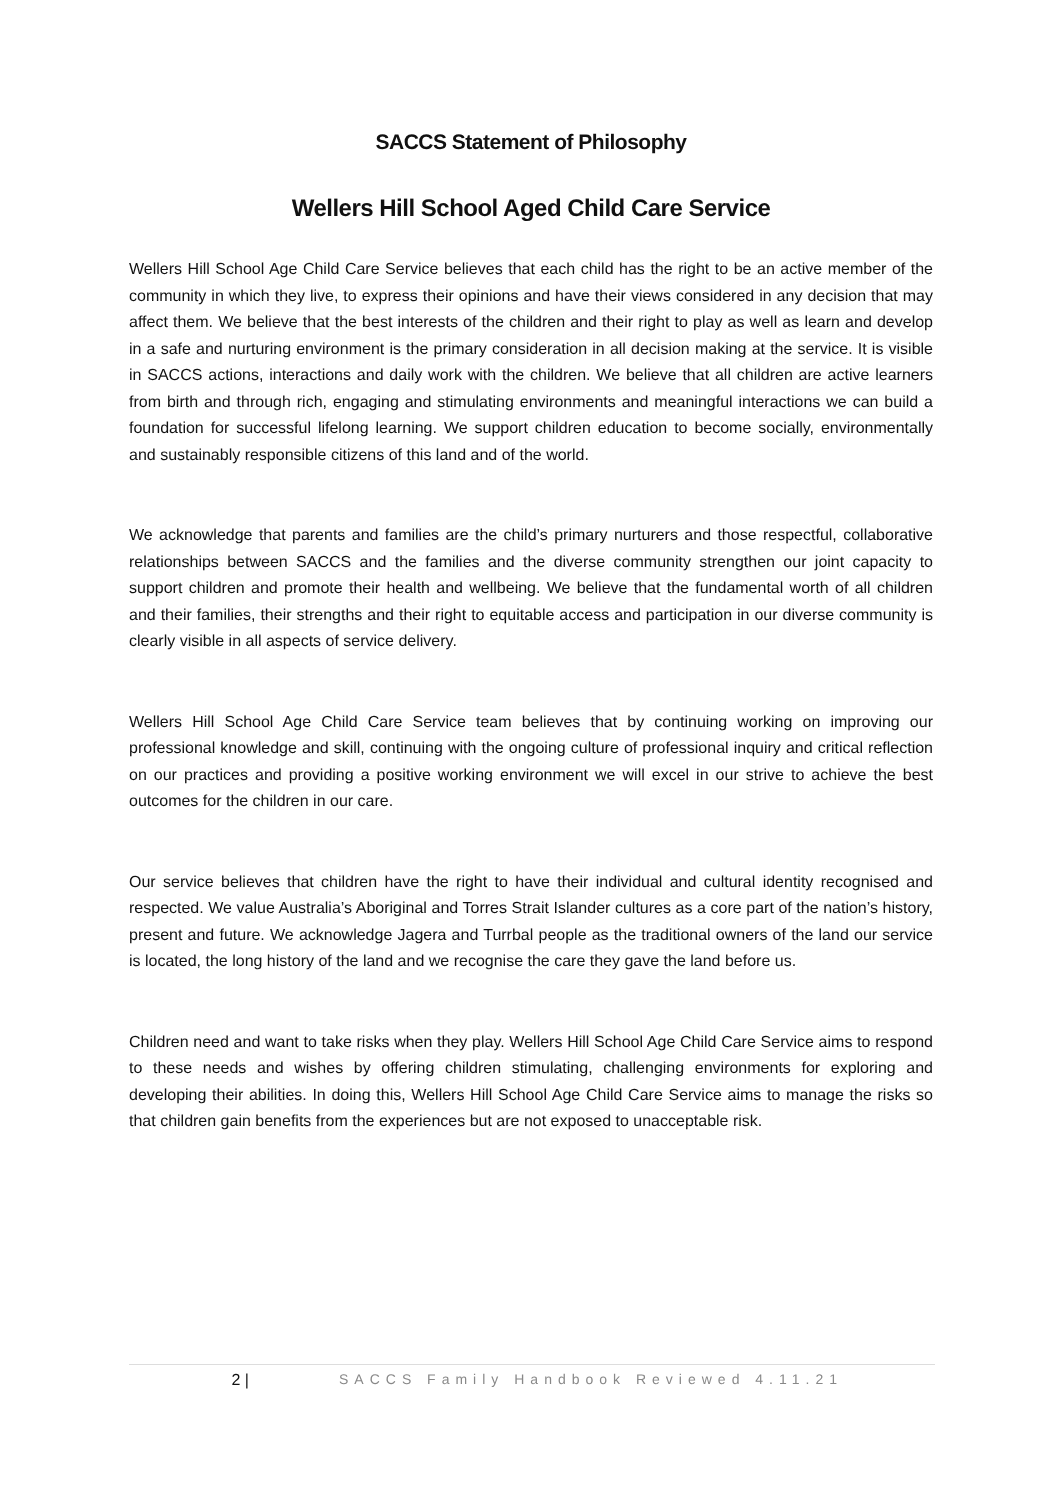SACCS Statement of Philosophy
Wellers Hill School Aged Child Care Service
Wellers Hill School Age Child Care Service believes that each child has the right to be an active member of the community in which they live, to express their opinions and have their views considered in any decision that may affect them. We believe that the best interests of the children and their right to play as well as learn and develop in a safe and nurturing environment is the primary consideration in all decision making at the service. It is visible in SACCS actions, interactions and daily work with the children. We believe that all children are active learners from birth and through rich, engaging and stimulating environments and meaningful interactions we can build a foundation for successful lifelong learning. We support children education to become socially, environmentally and sustainably responsible citizens of this land and of the world.
We acknowledge that parents and families are the child’s primary nurturers and those respectful, collaborative relationships between SACCS and the families and the diverse community strengthen our joint capacity to support children and promote their health and wellbeing. We believe that the fundamental worth of all children and their families, their strengths and their right to equitable access and participation in our diverse community is clearly visible in all aspects of service delivery.
Wellers Hill School Age Child Care Service team believes that by continuing working on improving our professional knowledge and skill, continuing with the ongoing culture of professional inquiry and critical reflection on our practices and providing a positive working environment we will excel in our strive to achieve the best outcomes for the children in our care.
Our service believes that children have the right to have their individual and cultural identity recognised and respected. We value Australia’s Aboriginal and Torres Strait Islander cultures as a core part of the nation’s history, present and future. We acknowledge Jagera and Turrbal people as the traditional owners of the land our service is located, the long history of the land and we recognise the care they gave the land before us.
Children need and want to take risks when they play. Wellers Hill School Age Child Care Service aims to respond to these needs and wishes by offering children stimulating, challenging environments for exploring and developing their abilities. In doing this, Wellers Hill School Age Child Care Service aims to manage the risks so that children gain benefits from the experiences but are not exposed to unacceptable risk.
2 | SACCS Family Handbook Reviewed 4.11.21